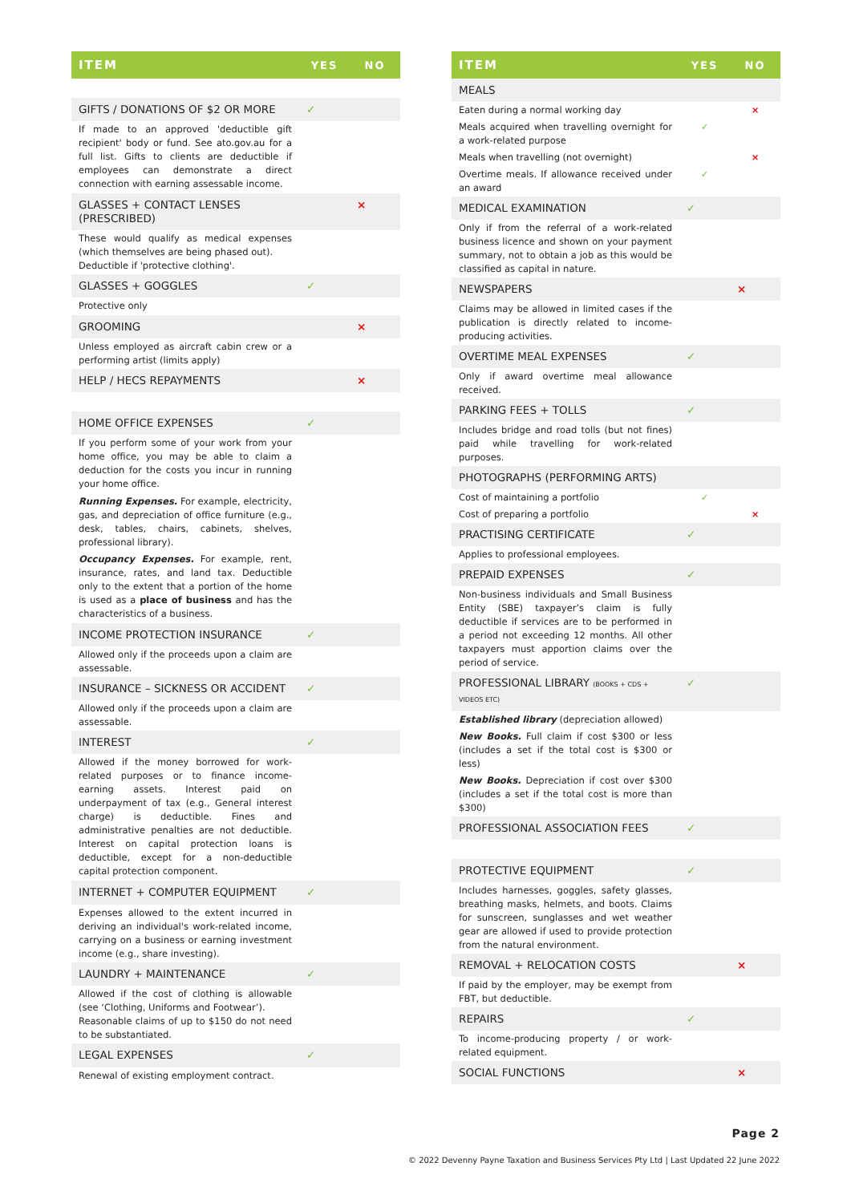| ITEM | YES | NO |
| --- | --- | --- |
| GIFTS / DONATIONS OF $2 OR MORE | ✓ | |
| If made to an approved 'deductible gift recipient' body or fund. See ato.gov.au for a full list. Gifts to clients are deductible if employees can demonstrate a direct connection with earning assessable income. | | |
| GLASSES + CONTACT LENSES (PRESCRIBED) | | × |
| These would qualify as medical expenses (which themselves are being phased out). Deductible if 'protective clothing'. | | |
| GLASSES + GOGGLES | ✓ | |
| Protective only | | |
| GROOMING | | × |
| Unless employed as aircraft cabin crew or a performing artist (limits apply) | | |
| HELP / HECS REPAYMENTS | | × |
| HOME OFFICE EXPENSES | ✓ | |
| If you perform some of your work from your home office, you may be able to claim a deduction for the costs you incur in running your home office. | | |
| Running Expenses. For example, electricity, gas, and depreciation of office furniture (e.g., desk, tables, chairs, cabinets, shelves, professional library). | | |
| Occupancy Expenses. For example, rent, insurance, rates, and land tax. Deductible only to the extent that a portion of the home is used as a place of business and has the characteristics of a business. | | |
| INCOME PROTECTION INSURANCE | ✓ | |
| Allowed only if the proceeds upon a claim are assessable. | | |
| INSURANCE – SICKNESS OR ACCIDENT | ✓ | |
| Allowed only if the proceeds upon a claim are assessable. | | |
| INTEREST | ✓ | |
| Allowed if the money borrowed for work-related purposes or to finance income-earning assets. Interest paid on underpayment of tax (e.g., General interest charge) is deductible. Fines and administrative penalties are not deductible. Interest on capital protection loans is deductible, except for a non-deductible capital protection component. | | |
| INTERNET + COMPUTER EQUIPMENT | ✓ | |
| Expenses allowed to the extent incurred in deriving an individual's work-related income, carrying on a business or earning investment income (e.g., share investing). | | |
| LAUNDRY + MAINTENANCE | ✓ | |
| Allowed if the cost of clothing is allowable (see ‘Clothing, Uniforms and Footwear’). Reasonable claims of up to $150 do not need to be substantiated. | | |
| LEGAL EXPENSES | ✓ | |
| Renewal of existing employment contract. | | |
| ITEM | YES | NO |
| --- | --- | --- |
| MEALS | | |
| Eaten during a normal working day | | × |
| Meals acquired when travelling overnight for a work-related purpose | ✓ | |
| Meals when travelling (not overnight) | | × |
| Overtime meals. If allowance received under an award | ✓ | |
| MEDICAL EXAMINATION | ✓ | |
| Only if from the referral of a work-related business licence and shown on your payment summary, not to obtain a job as this would be classified as capital in nature. | | |
| NEWSPAPERS | | × |
| Claims may be allowed in limited cases if the publication is directly related to income-producing activities. | | |
| OVERTIME MEAL EXPENSES | ✓ | |
| Only if award overtime meal allowance received. | | |
| PARKING FEES + TOLLS | ✓ | |
| Includes bridge and road tolls (but not fines) paid while travelling for work-related purposes. | | |
| PHOTOGRAPHS (PERFORMING ARTS) | | |
| Cost of maintaining a portfolio | ✓ | |
| Cost of preparing a portfolio | | × |
| PRACTISING CERTIFICATE | ✓ | |
| Applies to professional employees. | | |
| PREPAID EXPENSES | ✓ | |
| Non-business individuals and Small Business Entity (SBE) taxpayer’s claim is fully deductible if services are to be performed in a period not exceeding 12 months. All other taxpayers must apportion claims over the period of service. | | |
| PROFESSIONAL LIBRARY (BOOKS + CDS + VIDEOS ETC) | ✓ | |
| Established library (depreciation allowed) | | |
| New Books. Full claim if cost $300 or less (includes a set if the total cost is $300 or less) | | |
| New Books. Depreciation if cost over $300 (includes a set if the total cost is more than $300) | | |
| PROFESSIONAL ASSOCIATION FEES | ✓ | |
| PROTECTIVE EQUIPMENT | ✓ | |
| Includes harnesses, goggles, safety glasses, breathing masks, helmets, and boots. Claims for sunscreen, sunglasses and wet weather gear are allowed if used to provide protection from the natural environment. | | |
| REMOVAL + RELOCATION COSTS | | × |
| If paid by the employer, may be exempt from FBT, but deductible. | | |
| REPAIRS | ✓ | |
| To income-producing property / or work-related equipment. | | |
| SOCIAL FUNCTIONS | | × |
Page 2
© 2022 Devenny Payne Taxation and Business Services Pty Ltd | Last Updated 22 June 2022